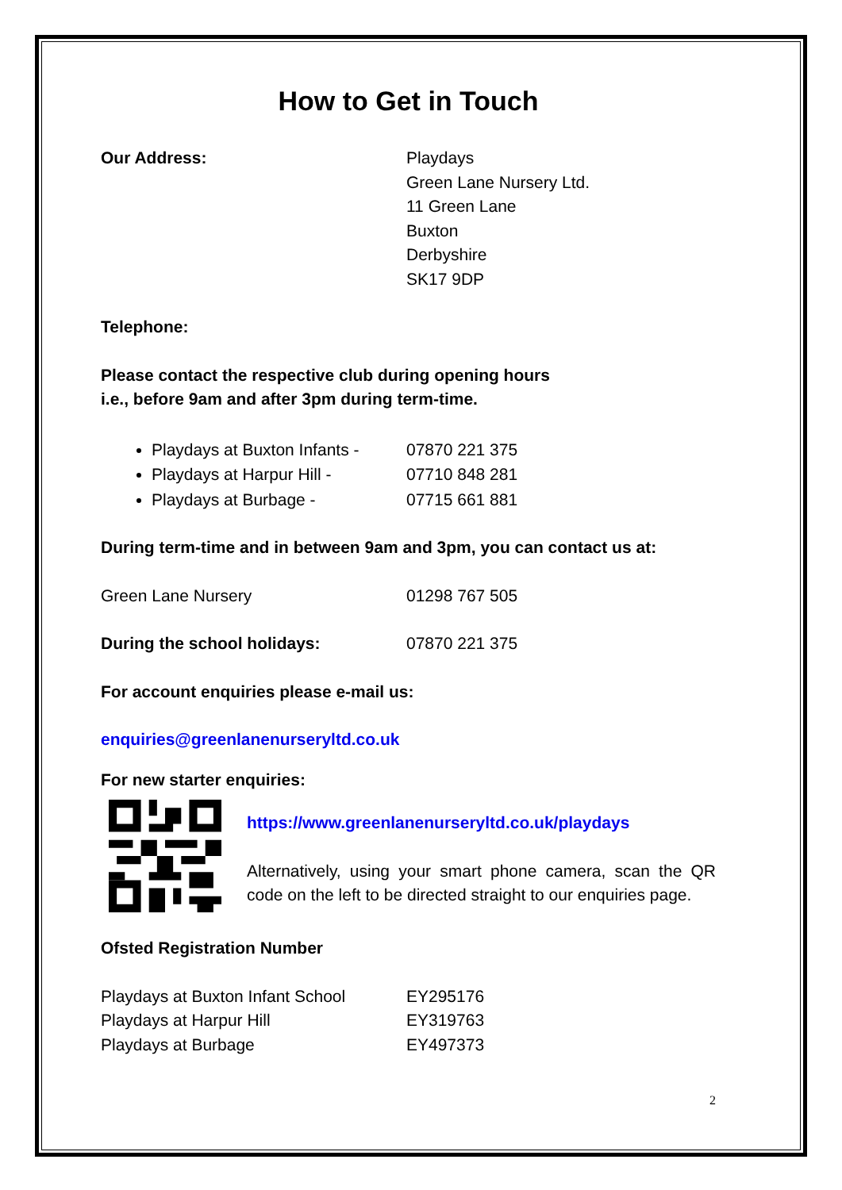How to Get in Touch
Our Address: Playdays
Green Lane Nursery Ltd.
11 Green Lane
Buxton
Derbyshire
SK17 9DP
Telephone:
Please contact the respective club during opening hours
i.e., before 9am and after 3pm during term-time.
Playdays at Buxton Infants -
07870 221 375
Playdays at Harpur Hill - 07710 848 281
Playdays at Burbage - 07715 661 881
During term-time and in between 9am and 3pm, you can contact us at:
Green Lane Nursery 01298 767 505
During the school holidays: 07870 221 375
For account enquiries please e-mail us:
enquiries@greenlanenurseryltd.co.uk
For new starter enquiries:
https://www.greenlanenurseryltd.co.uk/playdays
Alternatively, using your smart phone camera, scan the QR code on the left to be directed straight to our enquiries page.
Ofsted Registration Number
Playdays at Buxton Infant School
Playdays at Harpur Hill
Playdays at Burbage
EY295176
EY319763
EY497373
2